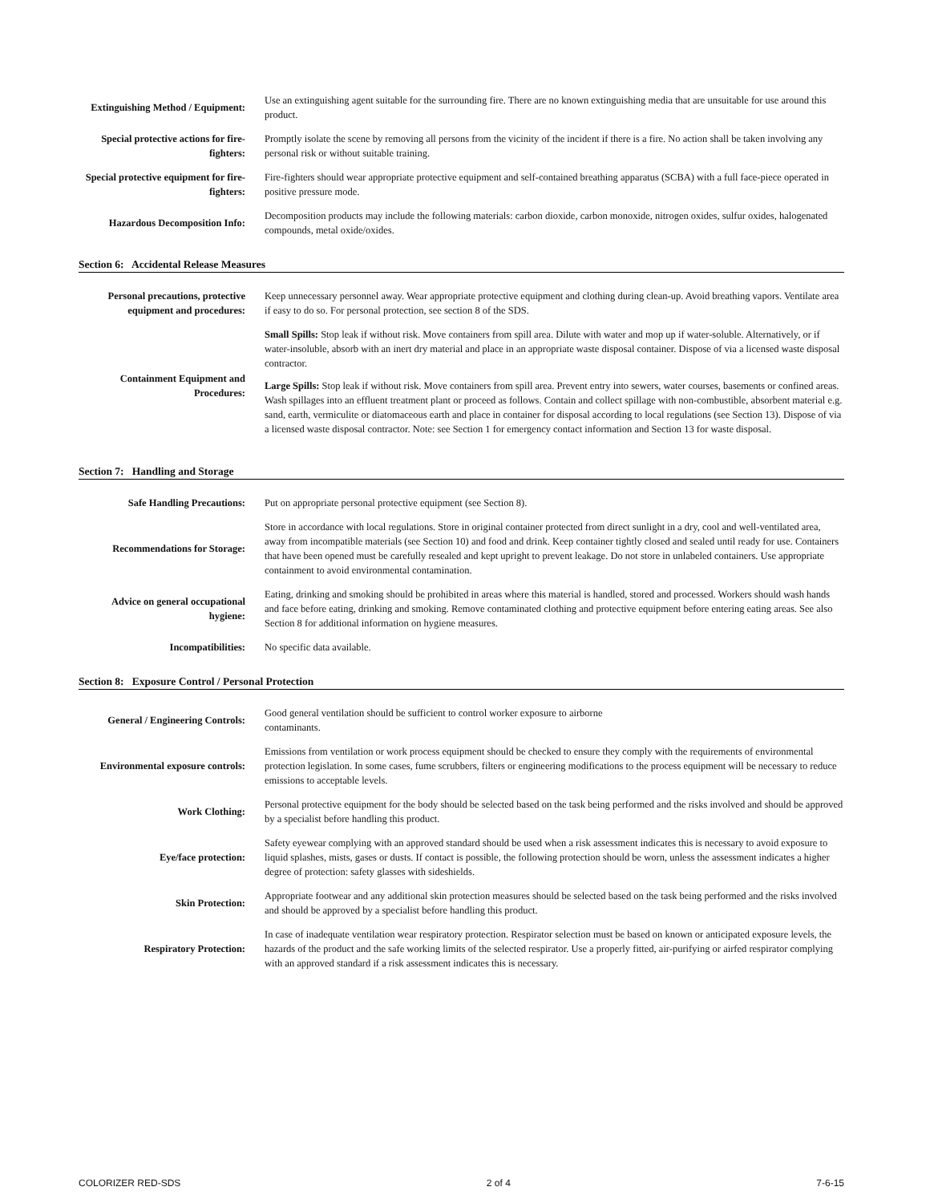| Extinguishing Method / Equipment: | Use an extinguishing agent suitable for the surrounding fire. There are no known extinguishing media that are unsuitable for use around this product. |
| Special protective actions for fire-fighters: | Promptly isolate the scene by removing all persons from the vicinity of the incident if there is a fire. No action shall be taken involving any personal risk or without suitable training. |
| Special protective equipment for fire-fighters: | Fire-fighters should wear appropriate protective equipment and self-contained breathing apparatus (SCBA) with a full face-piece operated in positive pressure mode. |
| Hazardous Decomposition Info: | Decomposition products may include the following materials: carbon dioxide, carbon monoxide, nitrogen oxides, sulfur oxides, halogenated compounds, metal oxide/oxides. |
Section 6: Accidental Release Measures
| Personal precautions, protective equipment and procedures: | Keep unnecessary personnel away. Wear appropriate protective equipment and clothing during clean-up. Avoid breathing vapors. Ventilate area if easy to do so. For personal protection, see section 8 of the SDS. |
| Containment Equipment and Procedures: | Small Spills: Stop leak if without risk. Move containers from spill area. Dilute with water and mop up if water-soluble. Alternatively, or if water-insoluble, absorb with an inert dry material and place in an appropriate waste disposal container. Dispose of via a licensed waste disposal contractor. Large Spills: Stop leak if without risk. Move containers from spill area. Prevent entry into sewers, water courses, basements or confined areas. Wash spillages into an effluent treatment plant or proceed as follows. Contain and collect spillage with non-combustible, absorbent material e.g. sand, earth, vermiculite or diatomaceous earth and place in container for disposal according to local regulations (see Section 13). Dispose of via a licensed waste disposal contractor. Note: see Section 1 for emergency contact information and Section 13 for waste disposal. |
Section 7: Handling and Storage
| Safe Handling Precautions: | Put on appropriate personal protective equipment (see Section 8). |
| Recommendations for Storage: | Store in accordance with local regulations. Store in original container protected from direct sunlight in a dry, cool and well-ventilated area, away from incompatible materials (see Section 10) and food and drink. Keep container tightly closed and sealed until ready for use. Containers that have been opened must be carefully resealed and kept upright to prevent leakage. Do not store in unlabeled containers. Use appropriate containment to avoid environmental contamination. |
| Advice on general occupational hygiene: | Eating, drinking and smoking should be prohibited in areas where this material is handled, stored and processed. Workers should wash hands and face before eating, drinking and smoking. Remove contaminated clothing and protective equipment before entering eating areas. See also Section 8 for additional information on hygiene measures. |
| Incompatibilities: | No specific data available. |
Section 8: Exposure Control / Personal Protection
| General / Engineering Controls: | Good general ventilation should be sufficient to control worker exposure to airborne contaminants. |
| Environmental exposure controls: | Emissions from ventilation or work process equipment should be checked to ensure they comply with the requirements of environmental protection legislation. In some cases, fume scrubbers, filters or engineering modifications to the process equipment will be necessary to reduce emissions to acceptable levels. |
| Work Clothing: | Personal protective equipment for the body should be selected based on the task being performed and the risks involved and should be approved by a specialist before handling this product. |
| Eye/face protection: | Safety eyewear complying with an approved standard should be used when a risk assessment indicates this is necessary to avoid exposure to liquid splashes, mists, gases or dusts. If contact is possible, the following protection should be worn, unless the assessment indicates a higher degree of protection: safety glasses with sideshields. |
| Skin Protection: | Appropriate footwear and any additional skin protection measures should be selected based on the task being performed and the risks involved and should be approved by a specialist before handling this product. |
| Respiratory Protection: | In case of inadequate ventilation wear respiratory protection. Respirator selection must be based on known or anticipated exposure levels, the hazards of the product and the safe working limits of the selected respirator. Use a properly fitted, air-purifying or airfed respirator complying with an approved standard if a risk assessment indicates this is necessary. |
COLORIZER RED-SDS 2 of 4 7-6-15